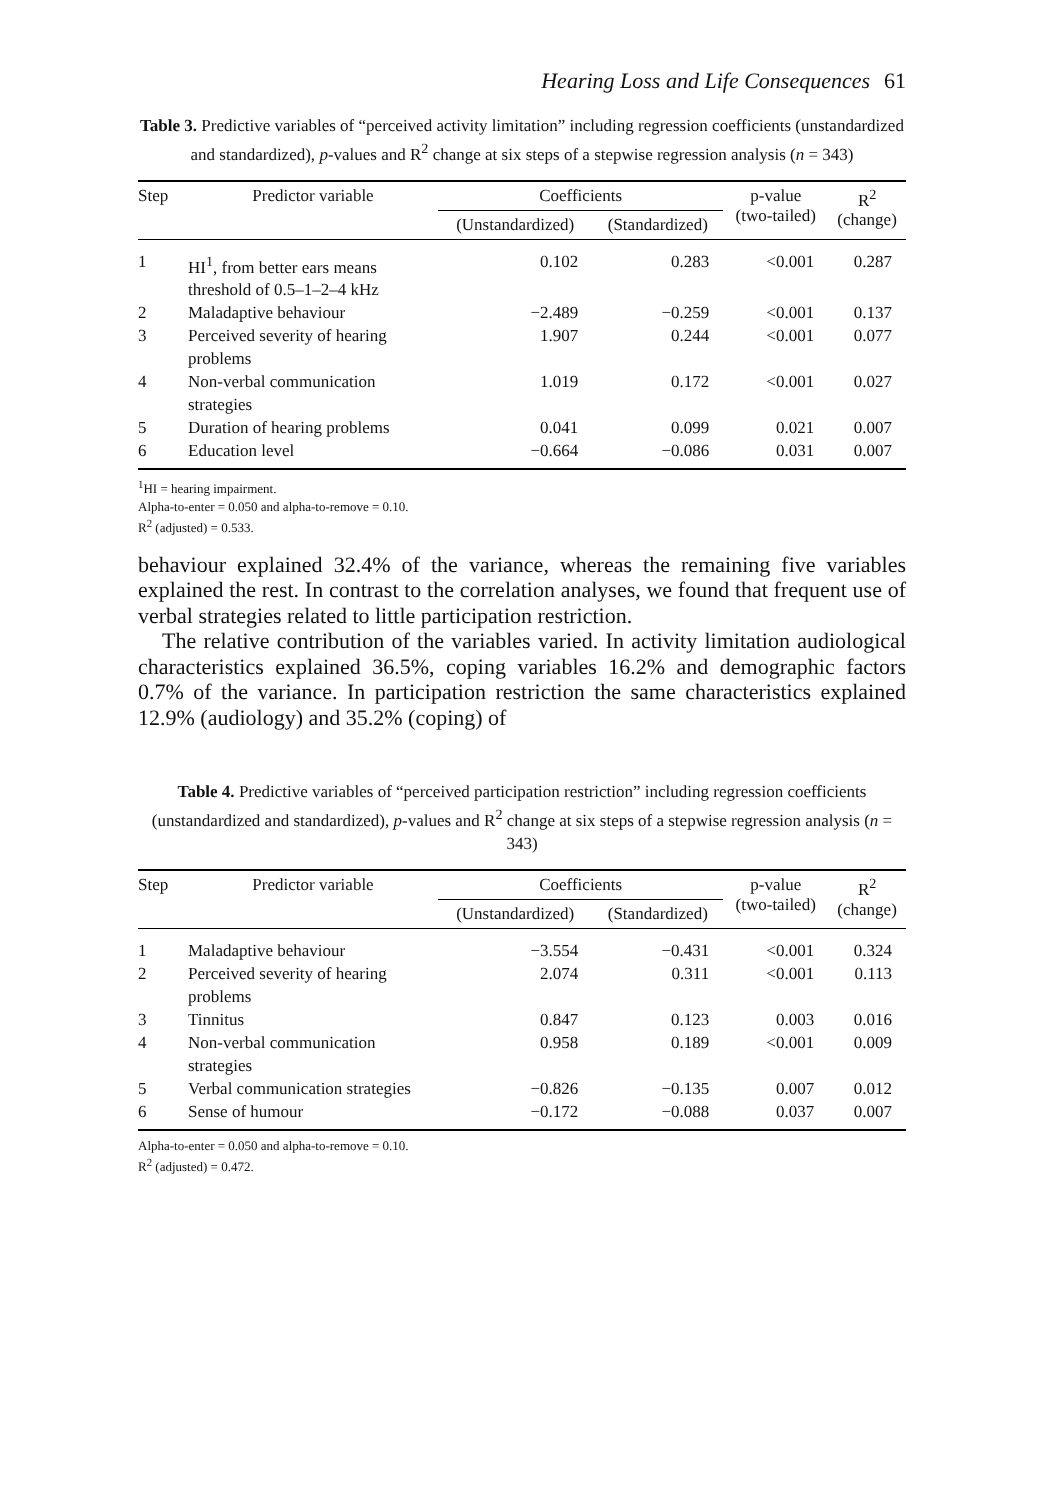Hearing Loss and Life Consequences 61
Table 3. Predictive variables of “perceived activity limitation” including regression coefficients (unstandardized and standardized), p-values and R<sup>2</sup> change at six steps of a stepwise regression analysis (n = 343)
| Step | Predictor variable | Coefficients | | p-value (two-tailed) | R<sup>2</sup> (change) |
| --- | --- | --- | --- | --- | --- |
| | | (Unstandardized) | (Standardized) | | |
| 1 | HI<sup>1</sup>, from better ears means threshold of 0.5–1–2–4 kHz | 0.102 | 0.283 | <0.001 | 0.287 |
| 2 | Maladaptive behaviour | −2.489 | −0.259 | <0.001 | 0.137 |
| 3 | Perceived severity of hearing problems | 1.907 | 0.244 | <0.001 | 0.077 |
| 4 | Non-verbal communication strategies | 1.019 | 0.172 | <0.001 | 0.027 |
| 5 | Duration of hearing problems | 0.041 | 0.099 | 0.021 | 0.007 |
| 6 | Education level | −0.664 | −0.086 | 0.031 | 0.007 |
<sup>1</sup>HI = hearing impairment.
Alpha-to-enter = 0.050 and alpha-to-remove = 0.10.
R<sup>2</sup> (adjusted) = 0.533.
behaviour explained 32.4% of the variance, whereas the remaining five variables explained the rest. In contrast to the correlation analyses, we found that frequent use of verbal strategies related to little participation restriction.
The relative contribution of the variables varied. In activity limitation audiological characteristics explained 36.5%, coping variables 16.2% and demographic factors 0.7% of the variance. In participation restriction the same characteristics explained 12.9% (audiology) and 35.2% (coping) of
Table 4. Predictive variables of “perceived participation restriction” including regression coefficients (unstandardized and standardized), p-values and R<sup>2</sup> change at six steps of a stepwise regression analysis (n = 343)
| Step | Predictor variable | Coefficients | | p-value (two-tailed) | R<sup>2</sup> (change) |
| --- | --- | --- | --- | --- | --- |
| | | (Unstandardized) | (Standardized) | | |
| 1 | Maladaptive behaviour | −3.554 | −0.431 | <0.001 | 0.324 |
| 2 | Perceived severity of hearing problems | 2.074 | 0.311 | <0.001 | 0.113 |
| 3 | Tinnitus | 0.847 | 0.123 | 0.003 | 0.016 |
| 4 | Non-verbal communication strategies | 0.958 | 0.189 | <0.001 | 0.009 |
| 5 | Verbal communication strategies | −0.826 | −0.135 | 0.007 | 0.012 |
| 6 | Sense of humour | −0.172 | −0.088 | 0.037 | 0.007 |
Alpha-to-enter = 0.050 and alpha-to-remove = 0.10.
R<sup>2</sup> (adjusted) = 0.472.